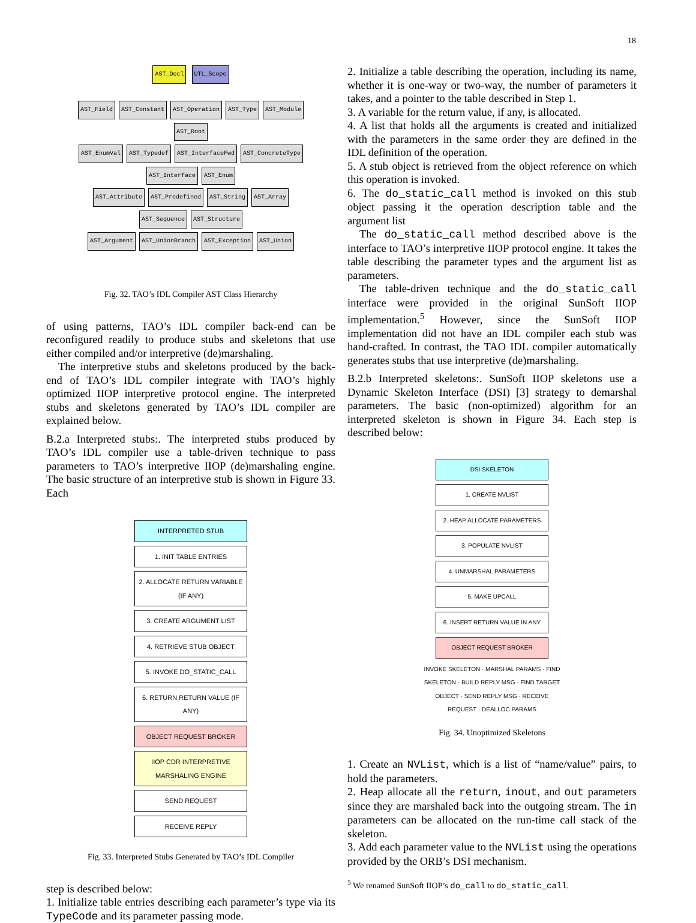18
AST_Decl UTL_Scope
AST_Field AST_Constant AST_Operation AST_Type AST_Module AST_Root
AST_EnumVal AST_Typedef AST_InterfaceFwd AST_ConcreteType AST_Interface AST_Enum
AST_Attribute AST_Predefined AST_String AST_Array AST_Sequence AST_Structure
AST_Argument AST_UnionBranch AST_Exception AST_Union
Fig. 32. TAO’s IDL Compiler AST Class Hierarchy
of using patterns, TAO’s IDL compiler back-end can be reconfigured readily to produce stubs and skeletons that use either compiled and/or interpretive (de)marshaling.
The interpretive stubs and skeletons produced by the back-end of TAO’s IDL compiler integrate with TAO’s highly optimized IIOP interpretive protocol engine. The interpreted stubs and skeletons generated by TAO’s IDL compiler are explained below.
B.2.a Interpreted stubs:. The interpreted stubs produced by TAO’s IDL compiler use a table-driven technique to pass parameters to TAO’s interpretive IIOP (de)marshaling engine. The basic structure of an interpretive stub is shown in Figure 33. Each
INTERPRETED STUB
1. INIT TABLE ENTRIES
2. ALLOCATE RETURN VARIABLE (IF ANY)
3. CREATE ARGUMENT LIST
4. RETRIEVE STUB OBJECT
5. INVOKE DO_STATIC_CALL
6. RETURN RETURN VALUE (IF ANY)
OBJECT REQUEST BROKER
IIOP CDR INTERPRETIVE MARSHALING ENGINE
SEND REQUEST
RECEIVE REPLY
Fig. 33. Interpreted Stubs Generated by TAO’s IDL Compiler
step is described below:
1. Initialize table entries describing each parameter’s type via its TypeCode and its parameter passing mode.
2. Initialize a table describing the operation, including its name, whether it is one-way or two-way, the number of parameters it takes, and a pointer to the table described in Step 1.
3. A variable for the return value, if any, is allocated.
4. A list that holds all the arguments is created and initialized with the parameters in the same order they are defined in the IDL definition of the operation.
5. A stub object is retrieved from the object reference on which this operation is invoked.
6. The do_static_call method is invoked on this stub object passing it the operation description table and the argument list
The do_static_call method described above is the interface to TAO’s interpretive IIOP protocol engine. It takes the table describing the parameter types and the argument list as parameters.
The table-driven technique and the do_static_call interface were provided in the original SunSoft IIOP implementation.<sup>5</sup> However, since the SunSoft IIOP implementation did not have an IDL compiler each stub was hand-crafted. In contrast, the TAO IDL compiler automatically generates stubs that use interpretive (de)marshaling.
B.2.b Interpreted skeletons:. SunSoft IIOP skeletons use a Dynamic Skeleton Interface (DSI) [3] strategy to demarshal parameters. The basic (non-optimized) algorithm for an interpreted skeleton is shown in Figure 34. Each step is described below:
DSI SKELETON
1. CREATE NVLIST
2. HEAP ALLOCATE PARAMETERS
3. POPULATE NVLIST
4. UNMARSHAL PARAMETERS
5. MAKE UPCALL
6. INSERT RETURN VALUE IN ANY
OBJECT REQUEST BROKER
INVOKE SKELETON · MARSHAL PARAMS · FIND SKELETON · BUILD REPLY MSG · FIND TARGET OBJECT · SEND REPLY MSG · RECEIVE REQUEST · DEALLOC PARAMS
Fig. 34. Unoptimized Skeletons
1. Create an NVList, which is a list of “name/value” pairs, to hold the parameters.
2. Heap allocate all the return, inout, and out parameters since they are marshaled back into the outgoing stream. The in parameters can be allocated on the run-time call stack of the skeleton.
3. Add each parameter value to the NVList using the operations provided by the ORB’s DSI mechanism.
<sup>5</sup> We renamed SunSoft IIOP’s do_call to do_static_call.